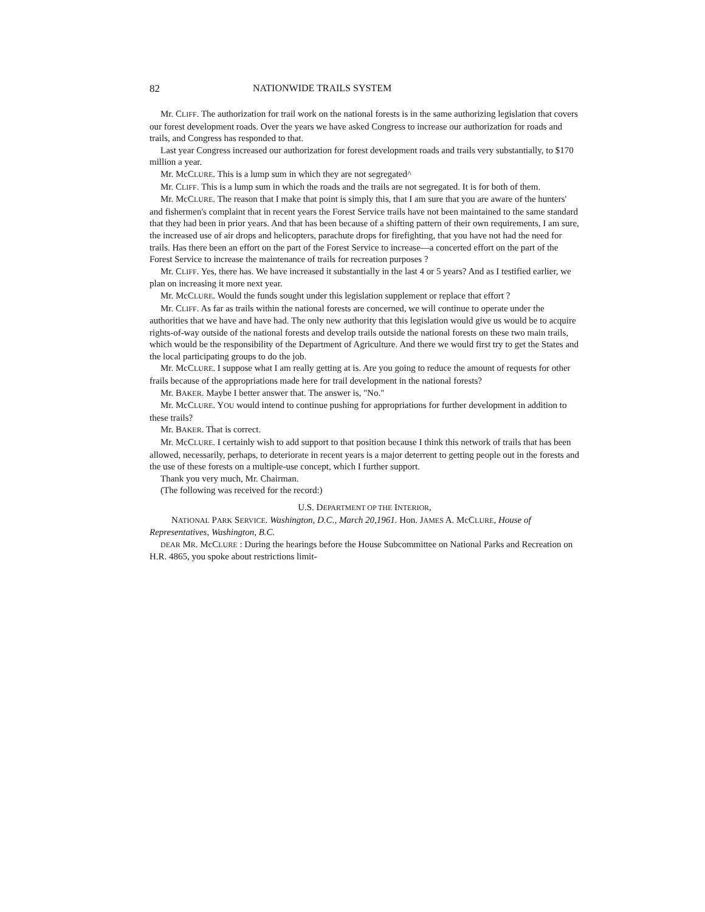82 NATIONWIDE TRAILS SYSTEM
Mr. CLIFF. The authorization for trail work on the national forests is in the same authorizing legislation that covers our forest development roads. Over the years we have asked Congress to increase our authorization for roads and trails, and Congress has responded to that.
Last year Congress increased our authorization for forest development roads and trails very substantially, to $170 million a year.
Mr. McCLURE. This is a lump sum in which they are not segregated^
Mr. CLIFF. This is a lump sum in which the roads and the trails are not segregated. It is for both of them.
Mr. McCLURE. The reason that I make that point is simply this, that I am sure that you are aware of the hunters' and fishermen's complaint that in recent years the Forest Service trails have not been maintained to the same standard that they had been in prior years. And that has been because of a shifting pattern of their own requirements, I am sure, the increased use of air drops and helicopters, parachute drops for firefighting, that you have not had the need for trails. Has there been an effort on the part of the Forest Service to increase—a concerted effort on the part of the Forest Service to increase the maintenance of trails for recreation purposes ?
Mr. CLIFF. Yes, there has. We have increased it substantially in the last 4 or 5 years? And as I testified earlier, we plan on increasing it more next year.
Mr. McCLURE. Would the funds sought under this legislation supplement or replace that effort ?
Mr. CLIFF. As far as trails within the national forests are concerned, we will continue to operate under the authorities that we have and have had. The only new authority that this legislation would give us would be to acquire rights-of-way outside of the national forests and develop trails outside the national forests on these two main trails, which would be the responsibility of the Department of Agriculture. And there we would first try to get the States and the local participating groups to do the job.
Mr. McCLURE. I suppose what I am really getting at is. Are you going to reduce the amount of requests for other frails because of the appropriations made here for trail development in the national forests?
Mr. BAKER. Maybe I better answer that. The answer is, "No."
Mr. McCLURE. YOU would intend to continue pushing for appropriations for further development in addition to these trails?
Mr. BAKER. That is correct.
Mr. McCLURE. I certainly wish to add support to that position because I think this network of trails that has been allowed, necessarily, perhaps, to deteriorate in recent years is a major deterrent to getting people out in the forests and the use of these forests on a multiple-use concept, which I further support.
Thank you very much, Mr. Chairman.
(The following was received for the record:)
U.S. DEPARTMENT OP THE INTERIOR,
NATIONAL PARK SERVICE. Washington, D.C., March 20,1961. Hon. JAMES A. McCLURE, House of Representatives, Washington, B.C.
DEAR MR. McCLURE : During the hearings before the House Subcommittee on National Parks and Recreation on H.R. 4865, you spoke about restrictions limit-